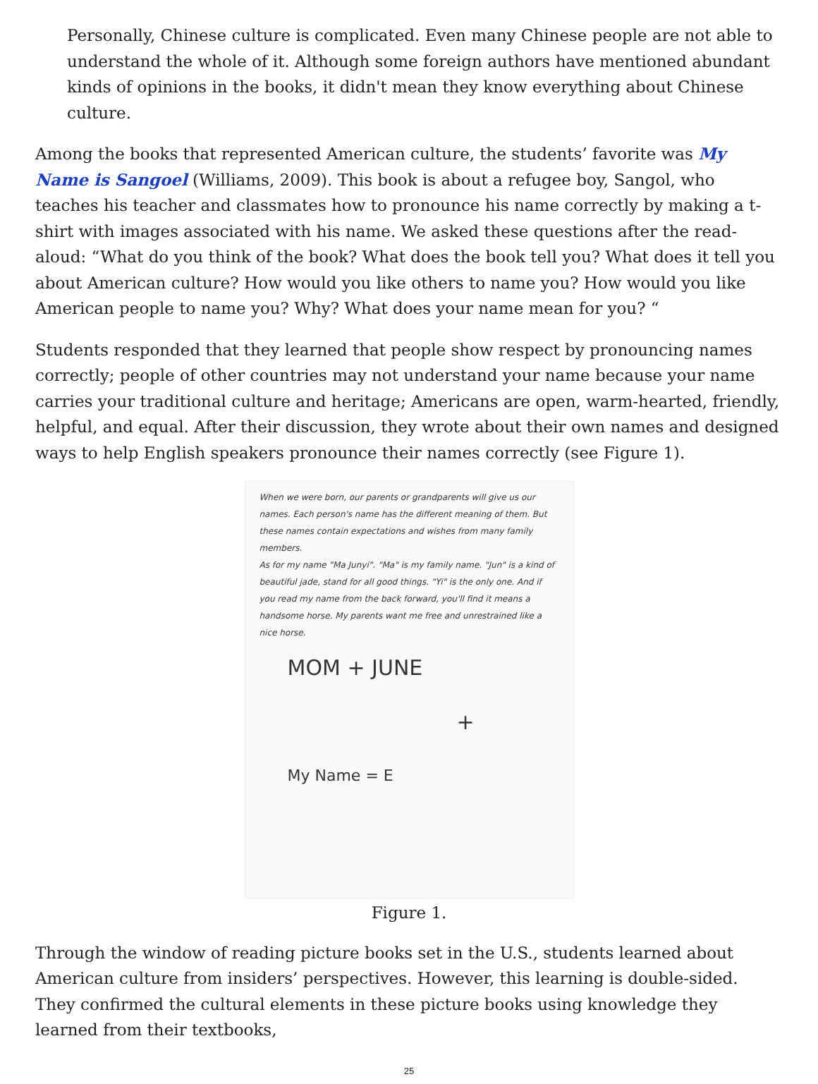Personally, Chinese culture is complicated. Even many Chinese people are not able to understand the whole of it. Although some foreign authors have mentioned abundant kinds of opinions in the books, it didn't mean they know everything about Chinese culture.
Among the books that represented American culture, the students’ favorite was My Name is Sangoel (Williams, 2009). This book is about a refugee boy, Sangol, who teaches his teacher and classmates how to pronounce his name correctly by making a t-shirt with images associated with his name. We asked these questions after the read-aloud: “What do you think of the book? What does the book tell you? What does it tell you about American culture? How would you like others to name you? How would you like American people to name you? Why? What does your name mean for you? “
Students responded that they learned that people show respect by pronouncing names correctly; people of other countries may not understand your name because your name carries your traditional culture and heritage; Americans are open, warm-hearted, friendly, helpful, and equal. After their discussion, they wrote about their own names and designed ways to help English speakers pronounce their names correctly (see Figure 1).
When we were born, our parents or grandparents will give us our names. Each person's name has the different meaning of them. But these names contain expectations and wishes from many family members.
As for my name "Ma Junyi". "Ma" is my family name. "Jun" is a kind of beautiful jade, stand for all good things. "Yi" is the only one. And if you read my name from the back forward, you'll find it means a handsome horse. My parents want me free and unrestrained like a nice horse.
MOM + JUNE
+
My Name = E
Figure 1.
Through the window of reading picture books set in the U.S., students learned about American culture from insiders’ perspectives. However, this learning is double-sided. They confirmed the cultural elements in these picture books using knowledge they learned from their textbooks,
25